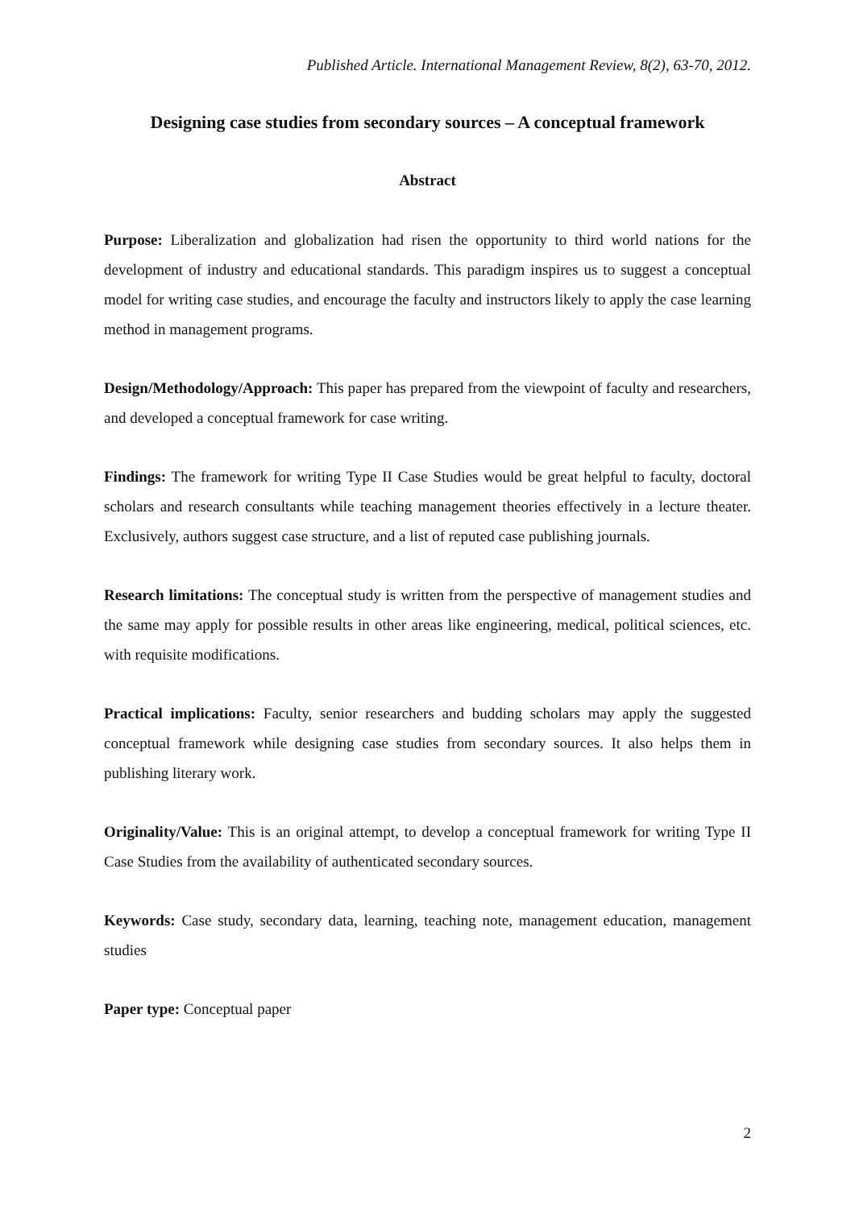Published Article. International Management Review, 8(2), 63-70, 2012.
Designing case studies from secondary sources – A conceptual framework
Abstract
Purpose: Liberalization and globalization had risen the opportunity to third world nations for the development of industry and educational standards. This paradigm inspires us to suggest a conceptual model for writing case studies, and encourage the faculty and instructors likely to apply the case learning method in management programs.
Design/Methodology/Approach: This paper has prepared from the viewpoint of faculty and researchers, and developed a conceptual framework for case writing.
Findings: The framework for writing Type II Case Studies would be great helpful to faculty, doctoral scholars and research consultants while teaching management theories effectively in a lecture theater. Exclusively, authors suggest case structure, and a list of reputed case publishing journals.
Research limitations: The conceptual study is written from the perspective of management studies and the same may apply for possible results in other areas like engineering, medical, political sciences, etc. with requisite modifications.
Practical implications: Faculty, senior researchers and budding scholars may apply the suggested conceptual framework while designing case studies from secondary sources. It also helps them in publishing literary work.
Originality/Value: This is an original attempt, to develop a conceptual framework for writing Type II Case Studies from the availability of authenticated secondary sources.
Keywords: Case study, secondary data, learning, teaching note, management education, management studies
Paper type: Conceptual paper
2